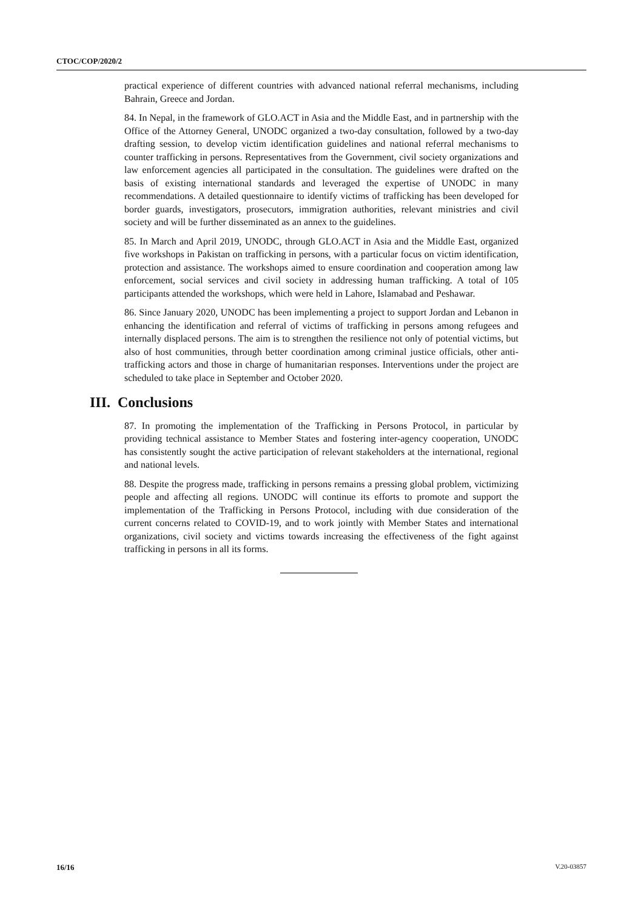CTOC/COP/2020/2
practical experience of different countries with advanced national referral mechanisms, including Bahrain, Greece and Jordan.
84. In Nepal, in the framework of GLO.ACT in Asia and the Middle East, and in partnership with the Office of the Attorney General, UNODC organized a two-day consultation, followed by a two-day drafting session, to develop victim identification guidelines and national referral mechanisms to counter trafficking in persons. Representatives from the Government, civil society organizations and law enforcement agencies all participated in the consultation. The guidelines were drafted on the basis of existing international standards and leveraged the expertise of UNODC in many recommendations. A detailed questionnaire to identify victims of trafficking has been developed for border guards, investigators, prosecutors, immigration authorities, relevant ministries and civil society and will be further disseminated as an annex to the guidelines.
85. In March and April 2019, UNODC, through GLO.ACT in Asia and the Middle East, organized five workshops in Pakistan on trafficking in persons, with a particular focus on victim identification, protection and assistance. The workshops aimed to ensure coordination and cooperation among law enforcement, social services and civil society in addressing human trafficking. A total of 105 participants attended the workshops, which were held in Lahore, Islamabad and Peshawar.
86. Since January 2020, UNODC has been implementing a project to support Jordan and Lebanon in enhancing the identification and referral of victims of trafficking in persons among refugees and internally displaced persons. The aim is to strengthen the resilience not only of potential victims, but also of host communities, through better coordination among criminal justice officials, other anti-trafficking actors and those in charge of humanitarian responses. Interventions under the project are scheduled to take place in September and October 2020.
III. Conclusions
87. In promoting the implementation of the Trafficking in Persons Protocol, in particular by providing technical assistance to Member States and fostering inter-agency cooperation, UNODC has consistently sought the active participation of relevant stakeholders at the international, regional and national levels.
88. Despite the progress made, trafficking in persons remains a pressing global problem, victimizing people and affecting all regions. UNODC will continue its efforts to promote and support the implementation of the Trafficking in Persons Protocol, including with due consideration of the current concerns related to COVID-19, and to work jointly with Member States and international organizations, civil society and victims towards increasing the effectiveness of the fight against trafficking in persons in all its forms.
16/16 V.20-03857